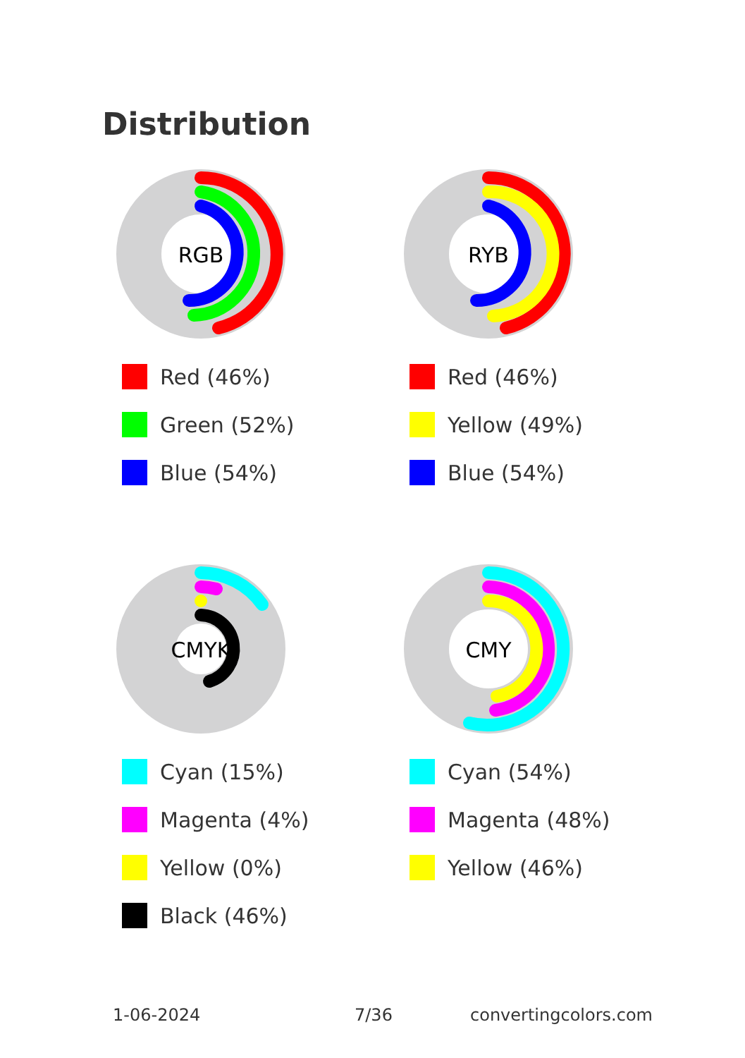Distribution
RGB
Red (46%)
Green (52%)
Blue (54%)
RYB
Red (46%)
Yellow (49%)
Blue (54%)
CMYK
Cyan (15%)
Magenta (4%)
Yellow (0%)
Black (46%)
CMY
Cyan (54%)
Magenta (48%)
Yellow (46%)
1-06-2024 7/36 convertingcolors.com